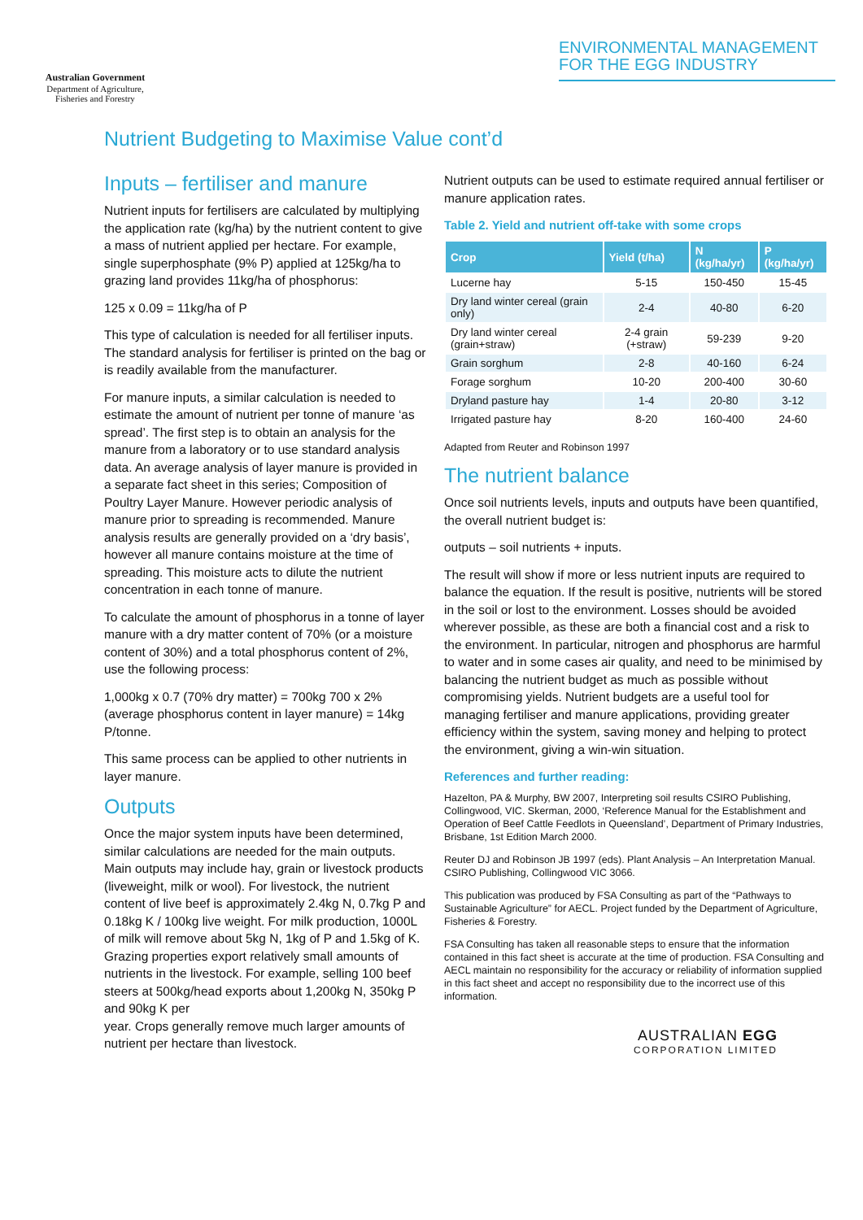Australian Government
Department of Agriculture, Fisheries and Forestry
ENVIRONMENTAL MANAGEMENT
FOR THE EGG INDUSTRY
Nutrient Budgeting to Maximise Value cont’d
Inputs – fertiliser and manure
Nutrient inputs for fertilisers are calculated by multiplying the application rate (kg/ha) by the nutrient content to give a mass of nutrient applied per hectare. For example, single superphosphate (9% P) applied at 125kg/ha to grazing land provides 11kg/ha of phosphorus:
125 x 0.09 = 11kg/ha of P
This type of calculation is needed for all fertiliser inputs. The standard analysis for fertiliser is printed on the bag or is readily available from the manufacturer.
For manure inputs, a similar calculation is needed to estimate the amount of nutrient per tonne of manure ‘as spread’. The first step is to obtain an analysis for the manure from a laboratory or to use standard analysis data. An average analysis of layer manure is provided in a separate fact sheet in this series; Composition of Poultry Layer Manure. However periodic analysis of manure prior to spreading is recommended. Manure analysis results are generally provided on a ‘dry basis’, however all manure contains moisture at the time of spreading. This moisture acts to dilute the nutrient concentration in each tonne of manure.
To calculate the amount of phosphorus in a tonne of layer manure with a dry matter content of 70% (or a moisture content of 30%) and a total phosphorus content of 2%, use the following process:
1,000kg x 0.7 (70% dry matter) = 700kg 700 x 2% (average phosphorus content in layer manure) = 14kg P/tonne.
This same process can be applied to other nutrients in layer manure.
Outputs
Once the major system inputs have been determined, similar calculations are needed for the main outputs. Main outputs may include hay, grain or livestock products (liveweight, milk or wool). For livestock, the nutrient content of live beef is approximately 2.4kg N, 0.7kg P and 0.18kg K / 100kg live weight. For milk production, 1000L of milk will remove about 5kg N, 1kg of P and 1.5kg of K. Grazing properties export relatively small amounts of nutrients in the livestock. For example, selling 100 beef steers at 500kg/head exports about 1,200kg N, 350kg P and 90kg K per
year. Crops generally remove much larger amounts of nutrient per hectare than livestock.
Nutrient outputs can be used to estimate required annual fertiliser or manure application rates.
Table 2. Yield and nutrient off-take with some crops
| Crop | Yield (t/ha) | N (kg/ha/yr) | P (kg/ha/yr) |
| --- | --- | --- | --- |
| Lucerne hay | 5-15 | 150-450 | 15-45 |
| Dry land winter cereal (grain only) | 2-4 | 40-80 | 6-20 |
| Dry land winter cereal (grain+straw) | 2-4 grain (+straw) | 59-239 | 9-20 |
| Grain sorghum | 2-8 | 40-160 | 6-24 |
| Forage sorghum | 10-20 | 200-400 | 30-60 |
| Dryland pasture hay | 1-4 | 20-80 | 3-12 |
| Irrigated pasture hay | 8-20 | 160-400 | 24-60 |
Adapted from Reuter and Robinson 1997
The nutrient balance
Once soil nutrients levels, inputs and outputs have been quantified, the overall nutrient budget is:
outputs – soil nutrients + inputs.
The result will show if more or less nutrient inputs are required to balance the equation. If the result is positive, nutrients will be stored in the soil or lost to the environment. Losses should be avoided wherever possible, as these are both a financial cost and a risk to the environment. In particular, nitrogen and phosphorus are harmful to water and in some cases air quality, and need to be minimised by balancing the nutrient budget as much as possible without compromising yields. Nutrient budgets are a useful tool for managing fertiliser and manure applications, providing greater efficiency within the system, saving money and helping to protect the environment, giving a win-win situation.
References and further reading:
Hazelton, PA & Murphy, BW 2007, Interpreting soil results CSIRO Publishing, Collingwood, VIC. Skerman, 2000, ‘Reference Manual for the Establishment and Operation of Beef Cattle Feedlots in Queensland’, Department of Primary Industries, Brisbane, 1st Edition March 2000.
Reuter DJ and Robinson JB 1997 (eds). Plant Analysis – An Interpretation Manual. CSIRO Publishing, Collingwood VIC 3066.
This publication was produced by FSA Consulting as part of the “Pathways to Sustainable Agriculture” for AECL. Project funded by the Department of Agriculture, Fisheries & Forestry.
FSA Consulting has taken all reasonable steps to ensure that the information contained in this fact sheet is accurate at the time of production. FSA Consulting and AECL maintain no responsibility for the accuracy or reliability of information supplied in this fact sheet and accept no responsibility due to the incorrect use of this information.
AUSTRALIAN EGG
CORPORATION LIMITED